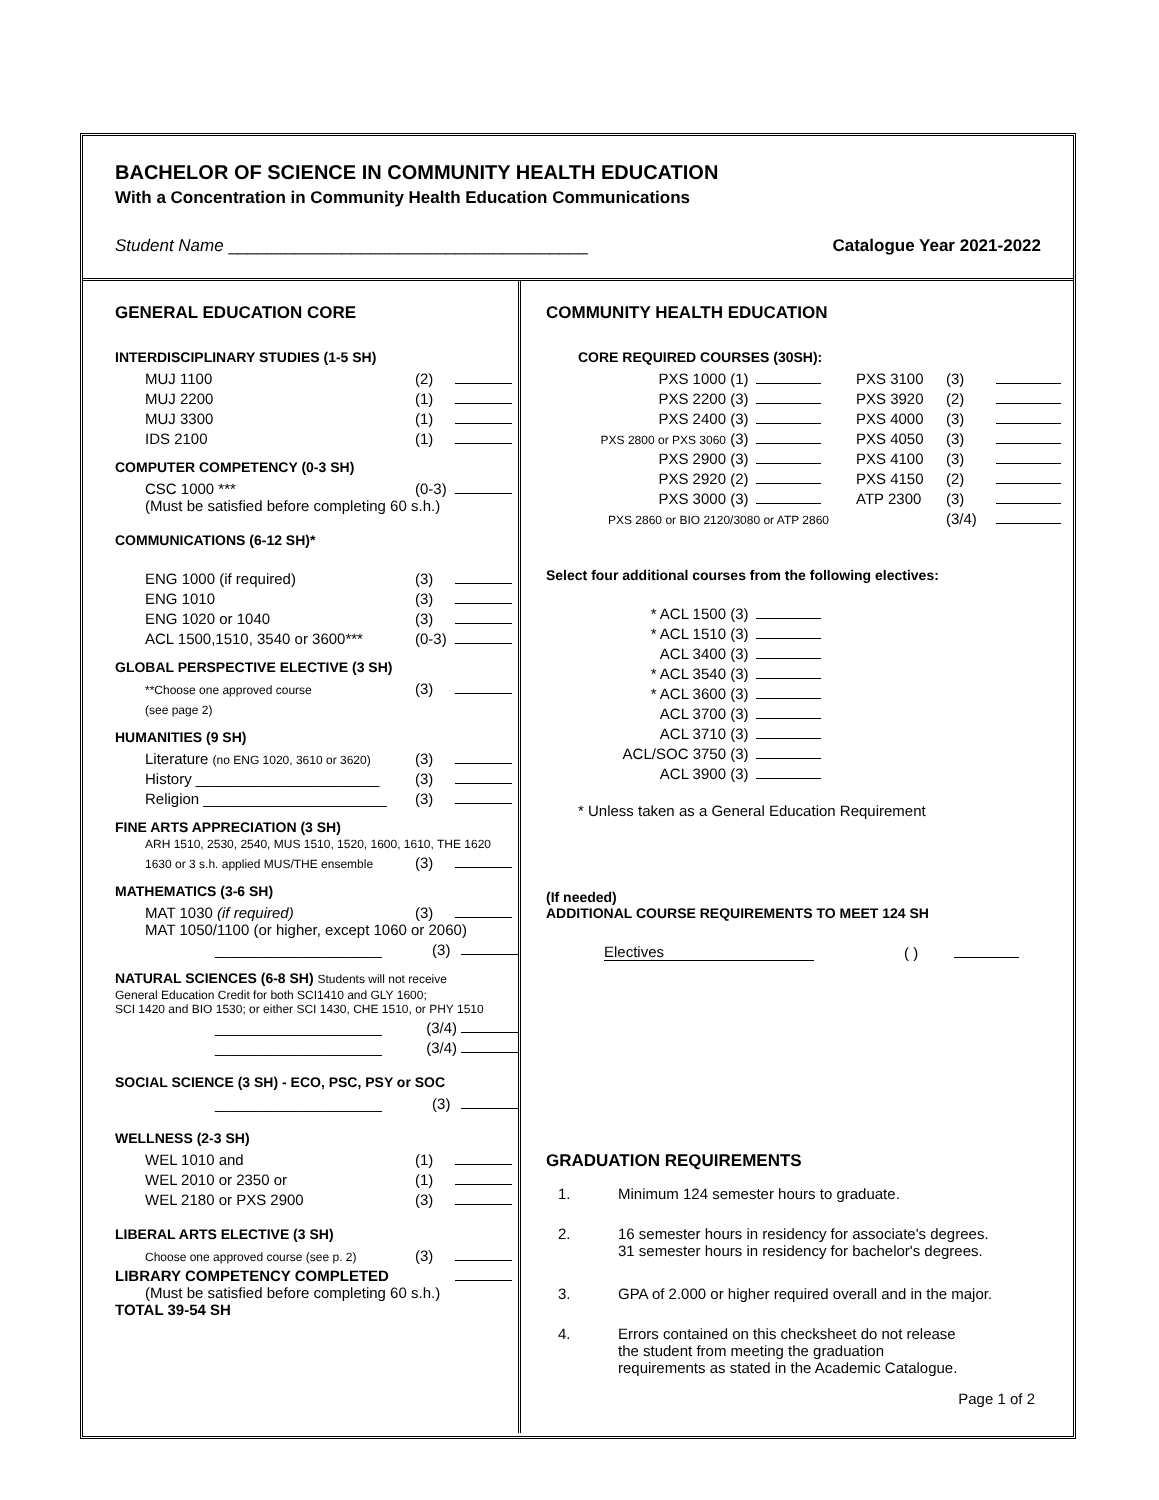BACHELOR OF SCIENCE IN COMMUNITY HEALTH EDUCATION
With a Concentration in Community Health Education Communications
Student Name ______________________________________ Catalogue Year 2021-2022
GENERAL EDUCATION CORE
INTERDISCIPLINARY STUDIES (1-5 SH)
| MUJ 1100 | (2) | |
| MUJ 2200 | (1) | |
| MUJ 3300 | (1) | |
| IDS 2100 | (1) | |
COMPUTER COMPETENCY (0-3 SH)
| CSC 1000 *** | (0-3) | |
(Must be satisfied before completing 60 s.h.)
COMMUNICATIONS (6-12 SH)*
| ENG 1000 (if required) | (3) | |
| ENG 1010 | (3) | |
| ENG 1020 or 1040 | (3) | |
| ACL 1500,1510, 3540 or 3600*** | (0-3) | |
GLOBAL PERSPECTIVE ELECTIVE (3 SH)
| **Choose one approved course | (3) | |
| (see page 2) | | |
HUMANITIES (9 SH)
| Literature (no ENG 1020, 3610 or 3620) | (3) | |
| History ______________________ | (3) | |
| Religion ______________________ | (3) | |
FINE ARTS APPRECIATION (3 SH)
ARH 1510, 2530, 2540, MUS 1510, 1520, 1600, 1610, THE 1620
| 1630 or 3 s.h. applied MUS/THE ensemble | (3) | |
MATHEMATICS (3-6 SH)
| MAT 1030 (if required) | (3) | |
MAT 1050/1100 (or higher, except 1060 or 2060)
| ____________________ | (3) | |
NATURAL SCIENCES (6-8 SH) Students will not receive
General Education Credit for both SCI1410 and GLY 1600;
SCI 1420 and BIO 1530; or either SCI 1430, CHE 1510, or PHY 1510
| ____________________ | (3/4) | |
| ____________________ | (3/4) | |
SOCIAL SCIENCE (3 SH) - ECO, PSC, PSY or SOC
| ____________________ | (3) | |
WELLNESS (2-3 SH)
| WEL 1010 and | (1) | |
| WEL 2010 or 2350 or | (1) | |
| WEL 2180 or PXS 2900 | (3) | |
LIBERAL ARTS ELECTIVE (3 SH)
| Choose one approved course (see p. 2) | (3) | |
| LIBRARY COMPETENCY COMPLETED | | |
(Must be satisfied before completing 60 s.h.)
TOTAL 39-54 SH
COMMUNITY HEALTH EDUCATION
CORE REQUIRED COURSES (30SH):
| PXS 1000 | (1) | | PXS 3100 | (3) | |
| PXS 2200 | (3) | | PXS 3920 | (2) | |
| PXS 2400 | (3) | | PXS 4000 | (3) | |
| PXS 2800 or PXS 3060 | (3) | | PXS 4050 | (3) | |
| PXS 2900 | (3) | | PXS 4100 | (3) | |
| PXS 2920 | (2) | | PXS 4150 | (2) | |
| PXS 3000 | (3) | | ATP 2300 | (3) | |
| PXS 2860 or BIO 2120/3080 or ATP 2860 | | | | (3/4) | |
Select four additional courses from the following electives:
| * ACL 1500 | (3) | |
| * ACL 1510 | (3) | |
| ACL 3400 | (3) | |
| * ACL 3540 | (3) | |
| * ACL 3600 | (3) | |
| ACL 3700 | (3) | |
| ACL 3710 | (3) | |
| ACL/SOC 3750 | (3) | |
| ACL 3900 | (3) | |
* Unless taken as a General Education Requirement
(If needed)
ADDITIONAL COURSE REQUIREMENTS TO MEET 124 SH
| Electives | ( ) | |
GRADUATION REQUIREMENTS
| 1. | Minimum 124 semester hours to graduate. |
| 2. | 16 semester hours in residency for associate's degrees. 31 semester hours in residency for bachelor's degrees. |
| 3. | GPA of 2.000 or higher required overall and in the major. |
| 4. | Errors contained on this checksheet do not release the student from meeting the graduation requirements as stated in the Academic Catalogue. |
Page 1 of 2